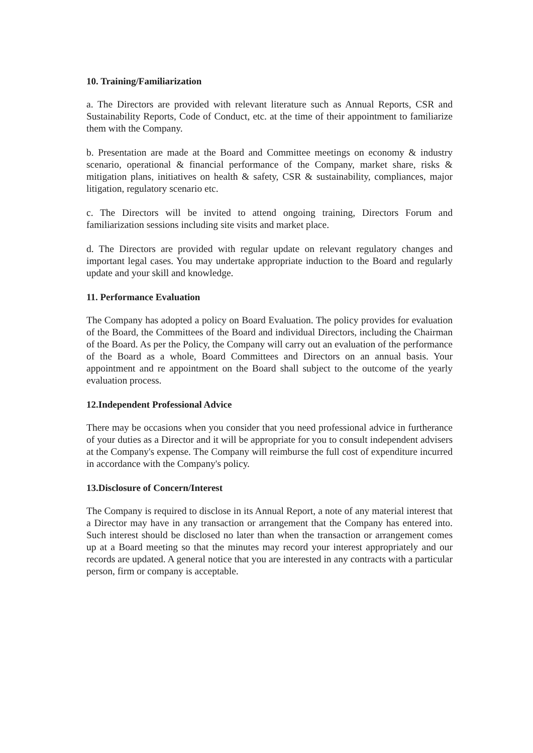10. Training/Familiarization
a. The Directors are provided with relevant literature such as Annual Reports, CSR and Sustainability Reports, Code of Conduct, etc. at the time of their appointment to familiarize them with the Company.
b. Presentation are made at the Board and Committee meetings on economy & industry scenario, operational & financial performance of the Company, market share, risks & mitigation plans, initiatives on health & safety, CSR & sustainability, compliances, major litigation, regulatory scenario etc.
c. The Directors will be invited to attend ongoing training, Directors Forum and familiarization sessions including site visits and market place.
d. The Directors are provided with regular update on relevant regulatory changes and important legal cases. You may undertake appropriate induction to the Board and regularly update and your skill and knowledge.
11. Performance Evaluation
The Company has adopted a policy on Board Evaluation. The policy provides for evaluation of the Board, the Committees of the Board and individual Directors, including the Chairman of the Board. As per the Policy, the Company will carry out an evaluation of the performance of the Board as a whole, Board Committees and Directors on an annual basis. Your appointment and re appointment on the Board shall subject to the outcome of the yearly evaluation process.
12.Independent Professional Advice
There may be occasions when you consider that you need professional advice in furtherance of your duties as a Director and it will be appropriate for you to consult independent advisers at the Company's expense. The Company will reimburse the full cost of expenditure incurred in accordance with the Company's policy.
13.Disclosure of Concern/Interest
The Company is required to disclose in its Annual Report, a note of any material interest that a Director may have in any transaction or arrangement that the Company has entered into. Such interest should be disclosed no later than when the transaction or arrangement comes up at a Board meeting so that the minutes may record your interest appropriately and our records are updated. A general notice that you are interested in any contracts with a particular person, firm or company is acceptable.